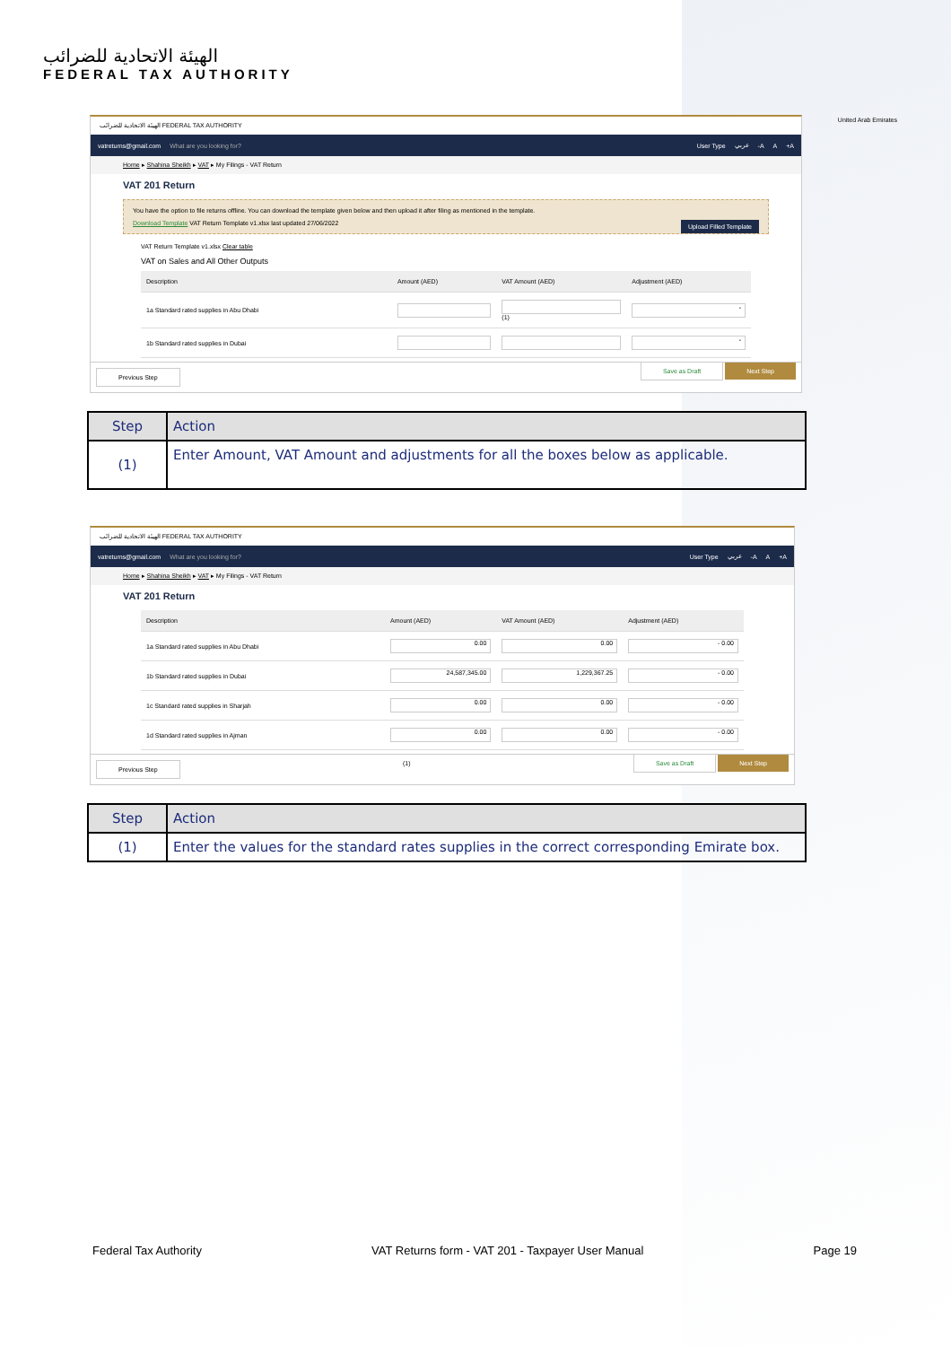الهيئة الاتحادية للضرائب
FEDERAL TAX AUTHORITY
United Arab Emirates
الهيئة الاتحادية للضرائب FEDERAL TAX AUTHORITY
vatreturns@gmail.com What are you looking for? User Type عربي -A A +A
Home ▸ Shahina Sheikh ▸ VAT ▸ My Filings - VAT Return
VAT 201 Return
You have the option to file returns offline. You can download the template given below and then upload it after filing as mentioned in the template.
Download Template VAT Return Template v1.xlsx last updated 27/06/2022 Upload Filled Template
VAT Return Template v1.xlsx Clear table
VAT on Sales and All Other Outputs
| Description | Amount (AED) | VAT Amount (AED) | Adjustment (AED) |
| --- | --- | --- | --- |
| 1a Standard rated supplies in Abu Dhabi | | (1) | - |
| 1b Standard rated supplies in Dubai | | | - |
Previous Step Save as Draft Next Step
| Step | Action |
| --- | --- |
| (1) | Enter Amount, VAT Amount and adjustments for all the boxes below as applicable. |
الهيئة الاتحادية للضرائب FEDERAL TAX AUTHORITY
vatreturns@gmail.com What are you looking for? User Type عربي -A A +A
Home ▸ Shahina Sheikh ▸ VAT ▸ My Filings - VAT Return
VAT 201 Return
| Description | Amount (AED) | VAT Amount (AED) | Adjustment (AED) |
| --- | --- | --- | --- |
| 1a Standard rated supplies in Abu Dhabi | 0.00 | 0.00 | - 0.00 |
| 1b Standard rated supplies in Dubai | 24,587,345.00 | 1,229,367.25 | - 0.00 |
| 1c Standard rated supplies in Sharjah | 0.00 | 0.00 | - 0.00 |
| 1d Standard rated supplies in Ajman | 0.00 | 0.00 | - 0.00 |
Previous Step (1) Save as Draft Next Step
| Step | Action |
| --- | --- |
| (1) | Enter the values for the standard rates supplies in the correct corresponding Emirate box. |
Federal Tax Authority VAT Returns form - VAT 201 - Taxpayer User Manual Page 19